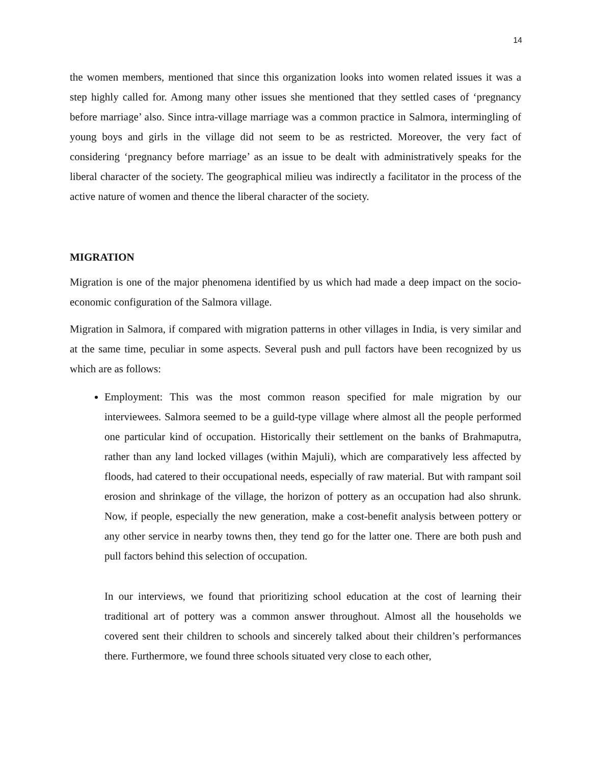14
the women members, mentioned that since this organization looks into women related issues it was a step highly called for. Among many other issues she mentioned that they settled cases of ‘pregnancy before marriage’ also. Since intra-village marriage was a common practice in Salmora, intermingling of young boys and girls in the village did not seem to be as restricted. Moreover, the very fact of considering ‘pregnancy before marriage’ as an issue to be dealt with administratively speaks for the liberal character of the society. The geographical milieu was indirectly a facilitator in the process of the active nature of women and thence the liberal character of the society.
MIGRATION
Migration is one of the major phenomena identified by us which had made a deep impact on the socio-economic configuration of the Salmora village.
Migration in Salmora, if compared with migration patterns in other villages in India, is very similar and at the same time, peculiar in some aspects. Several push and pull factors have been recognized by us which are as follows:
Employment: This was the most common reason specified for male migration by our interviewees. Salmora seemed to be a guild-type village where almost all the people performed one particular kind of occupation. Historically their settlement on the banks of Brahmaputra, rather than any land locked villages (within Majuli), which are comparatively less affected by floods, had catered to their occupational needs, especially of raw material. But with rampant soil erosion and shrinkage of the village, the horizon of pottery as an occupation had also shrunk. Now, if people, especially the new generation, make a cost-benefit analysis between pottery or any other service in nearby towns then, they tend go for the latter one. There are both push and pull factors behind this selection of occupation.
In our interviews, we found that prioritizing school education at the cost of learning their traditional art of pottery was a common answer throughout. Almost all the households we covered sent their children to schools and sincerely talked about their children’s performances there. Furthermore, we found three schools situated very close to each other,